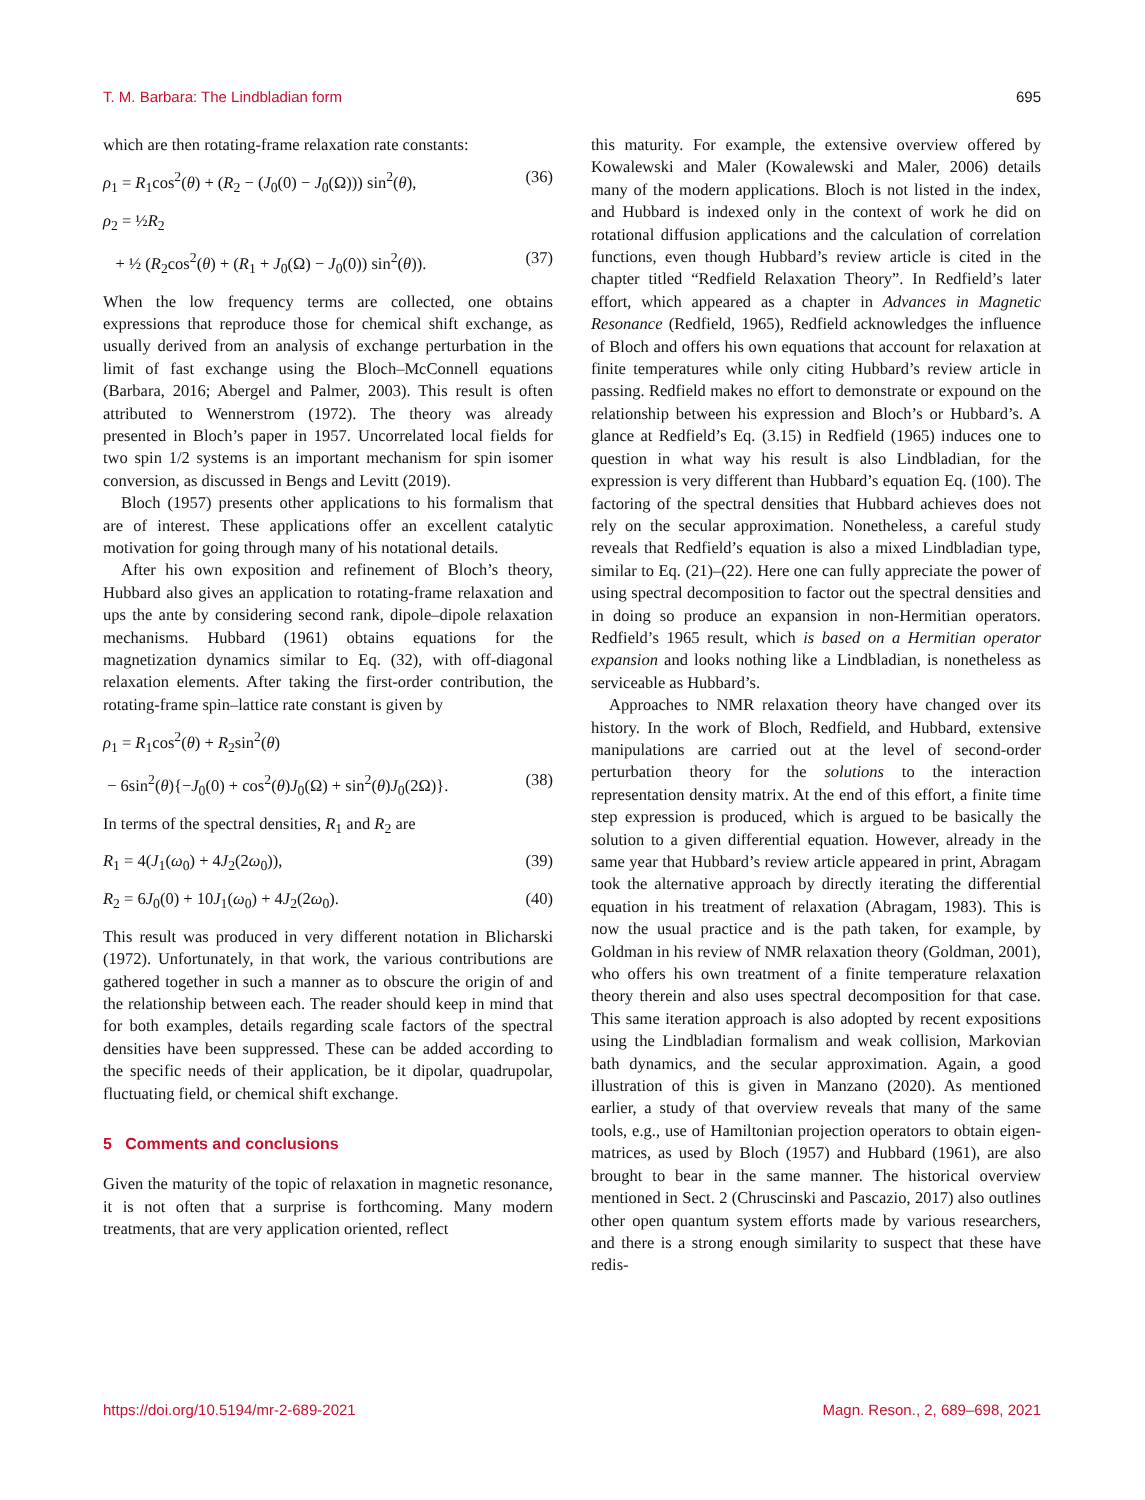T. M. Barbara: The Lindbladian form 695
which are then rotating-frame relaxation rate constants:
ρ<sub>1</sub> = R<sub>1</sub>cos<sup>2</sup>(θ) + (R<sub>2</sub> − (J<sub>0</sub>(0) − J<sub>0</sub>(Ω))) sin<sup>2</sup>(θ), (36)
ρ<sub>2</sub> = ½R<sub>2</sub>
+ ½ (R<sub>2</sub>cos<sup>2</sup>(θ) + (R<sub>1</sub> + J<sub>0</sub>(Ω) − J<sub>0</sub>(0)) sin<sup>2</sup>(θ)). (37)
When the low frequency terms are collected, one obtains expressions that reproduce those for chemical shift exchange, as usually derived from an analysis of exchange perturbation in the limit of fast exchange using the Bloch–McConnell equations (Barbara, 2016; Abergel and Palmer, 2003). This result is often attributed to Wennerstrom (1972). The theory was already presented in Bloch’s paper in 1957. Uncorrelated local fields for two spin 1/2 systems is an important mechanism for spin isomer conversion, as discussed in Bengs and Levitt (2019).
Bloch (1957) presents other applications to his formalism that are of interest. These applications offer an excellent catalytic motivation for going through many of his notational details.
After his own exposition and refinement of Bloch’s theory, Hubbard also gives an application to rotating-frame relaxation and ups the ante by considering second rank, dipole–dipole relaxation mechanisms. Hubbard (1961) obtains equations for the magnetization dynamics similar to Eq. (32), with off-diagonal relaxation elements. After taking the first-order contribution, the rotating-frame spin–lattice rate constant is given by
ρ<sub>1</sub> = R<sub>1</sub>cos<sup>2</sup>(θ) + R<sub>2</sub>sin<sup>2</sup>(θ)
− 6sin<sup>2</sup>(θ){−J<sub>0</sub>(0) + cos<sup>2</sup>(θ)J<sub>0</sub>(Ω) + sin<sup>2</sup>(θ)J<sub>0</sub>(2Ω)}. (38)
In terms of the spectral densities, R<sub>1</sub> and R<sub>2</sub> are
R<sub>1</sub> = 4(J<sub>1</sub>(ω<sub>0</sub>) + 4J<sub>2</sub>(2ω<sub>0</sub>)), (39)
R<sub>2</sub> = 6J<sub>0</sub>(0) + 10J<sub>1</sub>(ω<sub>0</sub>) + 4J<sub>2</sub>(2ω<sub>0</sub>). (40)
This result was produced in very different notation in Blicharski (1972). Unfortunately, in that work, the various contributions are gathered together in such a manner as to obscure the origin of and the relationship between each. The reader should keep in mind that for both examples, details regarding scale factors of the spectral densities have been suppressed. These can be added according to the specific needs of their application, be it dipolar, quadrupolar, fluctuating field, or chemical shift exchange.
5 Comments and conclusions
Given the maturity of the topic of relaxation in magnetic resonance, it is not often that a surprise is forthcoming. Many modern treatments, that are very application oriented, reflect
this maturity. For example, the extensive overview offered by Kowalewski and Maler (Kowalewski and Maler, 2006) details many of the modern applications. Bloch is not listed in the index, and Hubbard is indexed only in the context of work he did on rotational diffusion applications and the calculation of correlation functions, even though Hubbard’s review article is cited in the chapter titled “Redfield Relaxation Theory”. In Redfield’s later effort, which appeared as a chapter in Advances in Magnetic Resonance (Redfield, 1965), Redfield acknowledges the influence of Bloch and offers his own equations that account for relaxation at finite temperatures while only citing Hubbard’s review article in passing. Redfield makes no effort to demonstrate or expound on the relationship between his expression and Bloch’s or Hubbard’s. A glance at Redfield’s Eq. (3.15) in Redfield (1965) induces one to question in what way his result is also Lindbladian, for the expression is very different than Hubbard’s equation Eq. (100). The factoring of the spectral densities that Hubbard achieves does not rely on the secular approximation. Nonetheless, a careful study reveals that Redfield’s equation is also a mixed Lindbladian type, similar to Eq. (21)–(22). Here one can fully appreciate the power of using spectral decomposition to factor out the spectral densities and in doing so produce an expansion in non-Hermitian operators. Redfield’s 1965 result, which is based on a Hermitian operator expansion and looks nothing like a Lindbladian, is nonetheless as serviceable as Hubbard’s.
Approaches to NMR relaxation theory have changed over its history. In the work of Bloch, Redfield, and Hubbard, extensive manipulations are carried out at the level of second-order perturbation theory for the solutions to the interaction representation density matrix. At the end of this effort, a finite time step expression is produced, which is argued to be basically the solution to a given differential equation. However, already in the same year that Hubbard’s review article appeared in print, Abragam took the alternative approach by directly iterating the differential equation in his treatment of relaxation (Abragam, 1983). This is now the usual practice and is the path taken, for example, by Goldman in his review of NMR relaxation theory (Goldman, 2001), who offers his own treatment of a finite temperature relaxation theory therein and also uses spectral decomposition for that case. This same iteration approach is also adopted by recent expositions using the Lindbladian formalism and weak collision, Markovian bath dynamics, and the secular approximation. Again, a good illustration of this is given in Manzano (2020). As mentioned earlier, a study of that overview reveals that many of the same tools, e.g., use of Hamiltonian projection operators to obtain eigen-matrices, as used by Bloch (1957) and Hubbard (1961), are also brought to bear in the same manner. The historical overview mentioned in Sect. 2 (Chruscinski and Pascazio, 2017) also outlines other open quantum system efforts made by various researchers, and there is a strong enough similarity to suspect that these have redis-
https://doi.org/10.5194/mr-2-689-2021 Magn. Reson., 2, 689–698, 2021